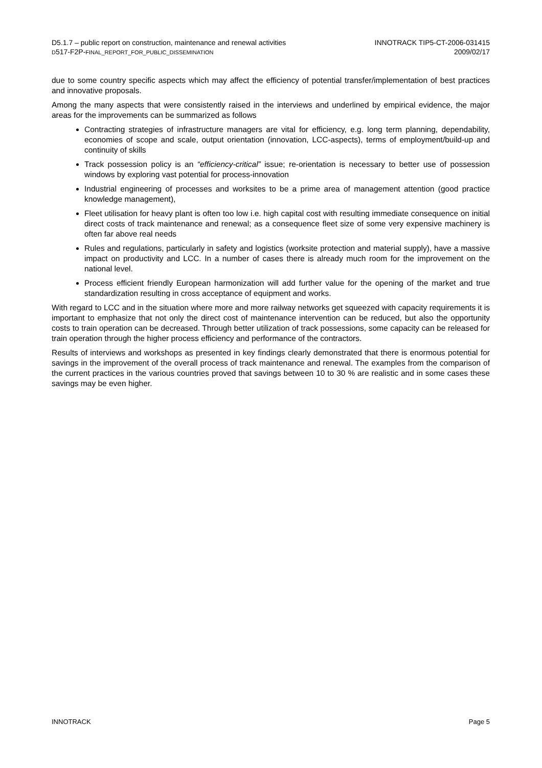D5.1.7 – public report on construction, maintenance and renewal activities
D517-F2P-FINAL_REPORT_FOR_PUBLIC_DISSEMINATION
INNOTRACK TIP5-CT-2006-031415
2009/02/17
due to some country specific aspects which may affect the efficiency of potential transfer/implementation of best practices and innovative proposals.
Among the many aspects that were consistently raised in the interviews and underlined by empirical evidence, the major areas for the improvements can be summarized as follows
Contracting strategies of infrastructure managers are vital for efficiency, e.g. long term planning, dependability, economies of scope and scale, output orientation (innovation, LCC-aspects), terms of employment/build-up and continuity of skills
Track possession policy is an “efficiency-critical” issue; re-orientation is necessary to better use of possession windows by exploring vast potential for process-innovation
Industrial engineering of processes and worksites to be a prime area of management attention (good practice knowledge management),
Fleet utilisation for heavy plant is often too low i.e. high capital cost with resulting immediate consequence on initial direct costs of track maintenance and renewal; as a consequence fleet size of some very expensive machinery is often far above real needs
Rules and regulations, particularly in safety and logistics (worksite protection and material supply), have a massive impact on productivity and LCC. In a number of cases there is already much room for the improvement on the national level.
Process efficient friendly European harmonization will add further value for the opening of the market and true standardization resulting in cross acceptance of equipment and works.
With regard to LCC and in the situation where more and more railway networks get squeezed with capacity requirements it is important to emphasize that not only the direct cost of maintenance intervention can be reduced, but also the opportunity costs to train operation can be decreased. Through better utilization of track possessions, some capacity can be released for train operation through the higher process efficiency and performance of the contractors.
Results of interviews and workshops as presented in key findings clearly demonstrated that there is enormous potential for savings in the improvement of the overall process of track maintenance and renewal. The examples from the comparison of the current practices in the various countries proved that savings between 10 to 30 % are realistic and in some cases these savings may be even higher.
INNOTRACK Page 5